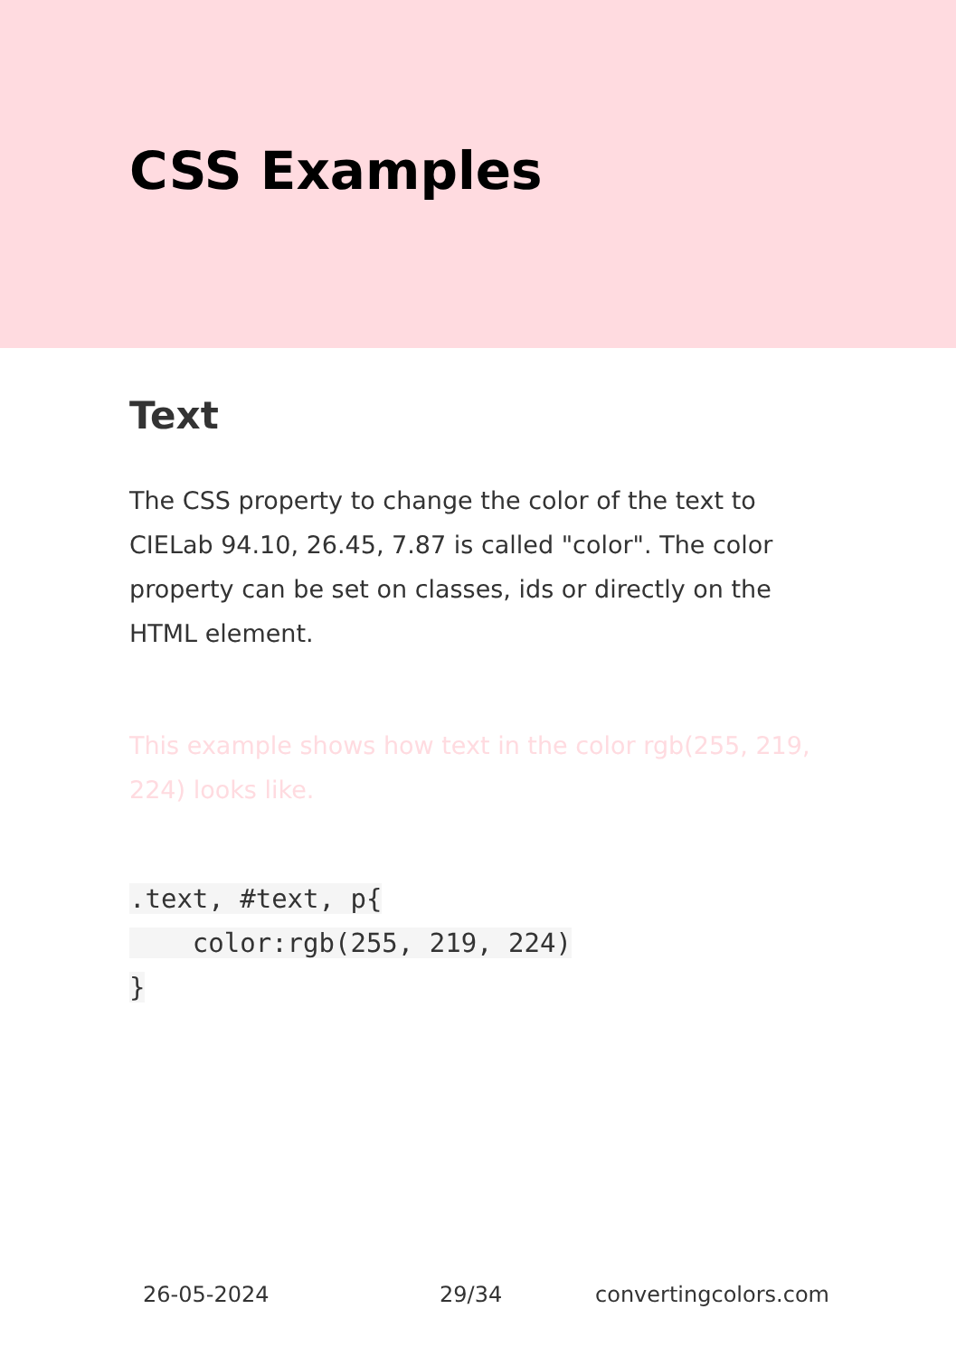CSS Examples
Text
The CSS property to change the color of the text to CIELab 94.10, 26.45, 7.87 is called "color". The color property can be set on classes, ids or directly on the HTML element.
This example shows how text in the color rgb(255, 219, 224) looks like.
.text, #text, p{
    color:rgb(255, 219, 224)
}
26-05-2024 29/34 convertingcolors.com